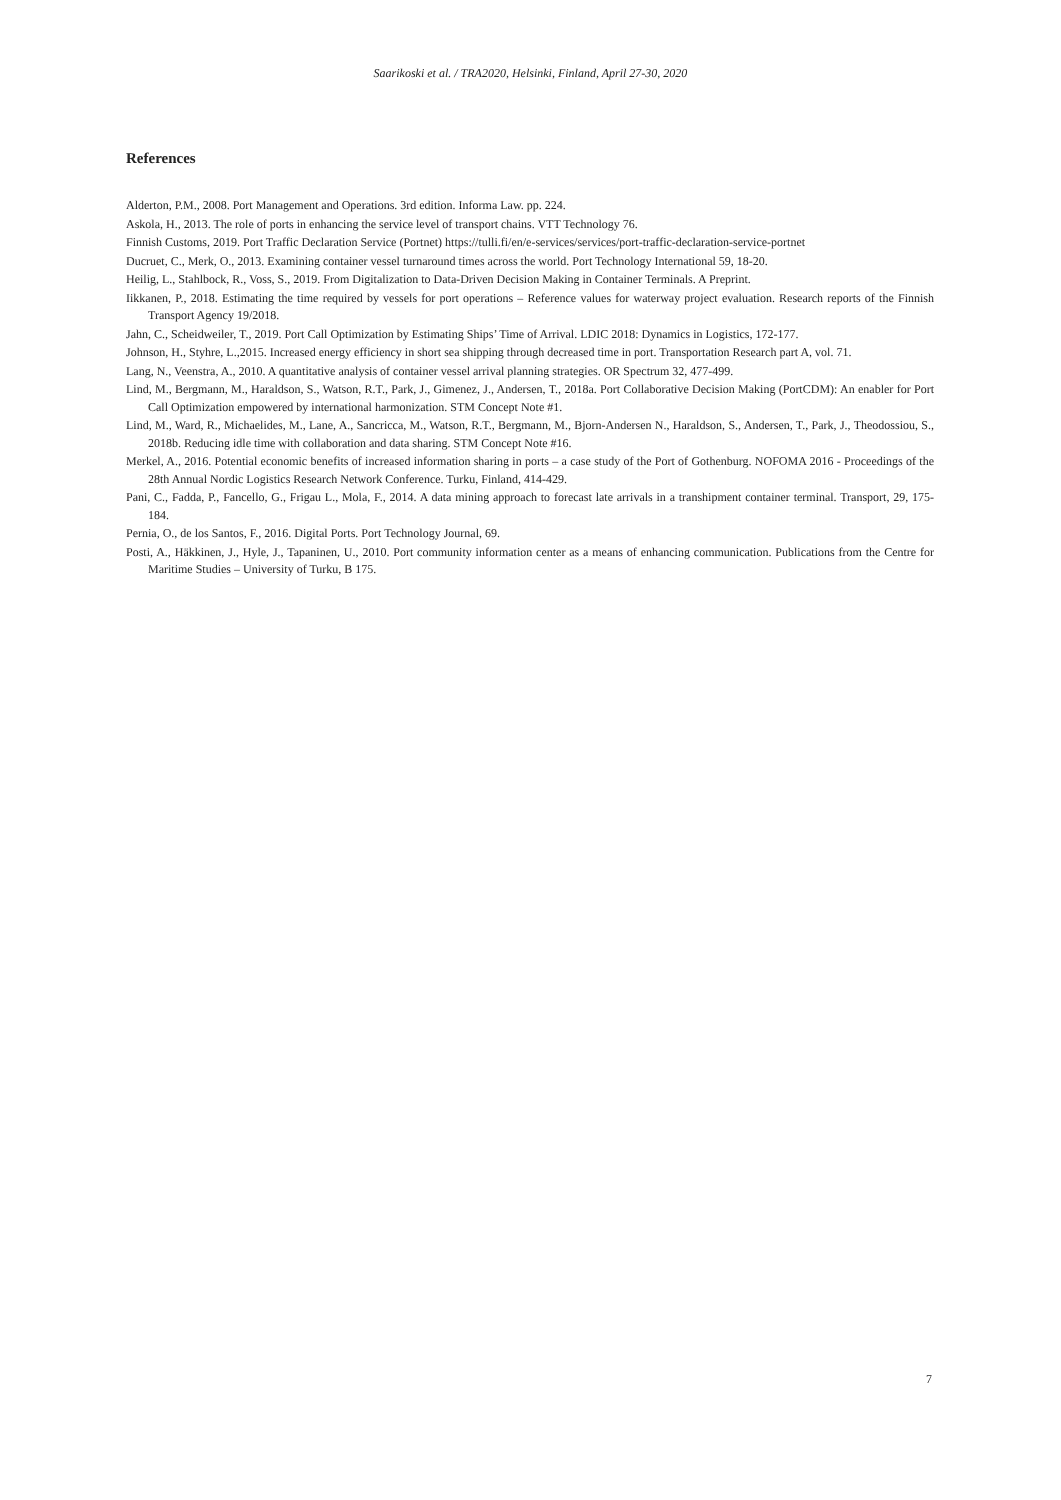Saarikoski et al. / TRA2020, Helsinki, Finland, April 27-30, 2020
References
Alderton, P.M., 2008. Port Management and Operations. 3rd edition. Informa Law. pp. 224.
Askola, H., 2013. The role of ports in enhancing the service level of transport chains. VTT Technology 76.
Finnish Customs, 2019. Port Traffic Declaration Service (Portnet) https://tulli.fi/en/e-services/services/port-traffic-declaration-service-portnet
Ducruet, C., Merk, O., 2013. Examining container vessel turnaround times across the world. Port Technology International 59, 18-20.
Heilig, L., Stahlbock, R., Voss, S., 2019. From Digitalization to Data-Driven Decision Making in Container Terminals. A Preprint.
Iikkanen, P., 2018. Estimating the time required by vessels for port operations – Reference values for waterway project evaluation. Research reports of the Finnish Transport Agency 19/2018.
Jahn, C., Scheidweiler, T., 2019. Port Call Optimization by Estimating Ships’ Time of Arrival. LDIC 2018: Dynamics in Logistics, 172-177.
Johnson, H., Styhre, L.,2015. Increased energy efficiency in short sea shipping through decreased time in port. Transportation Research part A, vol. 71.
Lang, N., Veenstra, A., 2010. A quantitative analysis of container vessel arrival planning strategies. OR Spectrum 32, 477-499.
Lind, M., Bergmann, M., Haraldson, S., Watson, R.T., Park, J., Gimenez, J., Andersen, T., 2018a. Port Collaborative Decision Making (PortCDM): An enabler for Port Call Optimization empowered by international harmonization. STM Concept Note #1.
Lind, M., Ward, R., Michaelides, M., Lane, A., Sancricca, M., Watson, R.T., Bergmann, M., Bjorn-Andersen N., Haraldson, S., Andersen, T., Park, J., Theodossiou, S., 2018b. Reducing idle time with collaboration and data sharing. STM Concept Note #16.
Merkel, A., 2016. Potential economic benefits of increased information sharing in ports – a case study of the Port of Gothenburg. NOFOMA 2016 - Proceedings of the 28th Annual Nordic Logistics Research Network Conference. Turku, Finland, 414-429.
Pani, C., Fadda, P., Fancello, G., Frigau L., Mola, F., 2014. A data mining approach to forecast late arrivals in a transhipment container terminal. Transport, 29, 175-184.
Pernia, O., de los Santos, F., 2016. Digital Ports. Port Technology Journal, 69.
Posti, A., Häkkinen, J., Hyle, J., Tapaninen, U., 2010. Port community information center as a means of enhancing communication. Publications from the Centre for Maritime Studies – University of Turku, B 175.
7